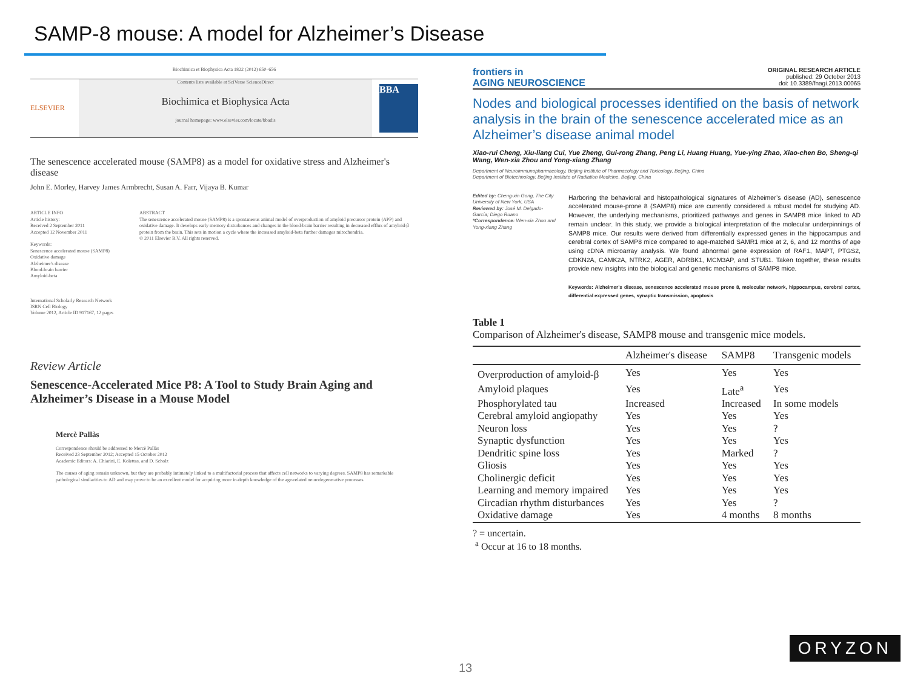SAMP-8 mouse: A model for Alzheimer’s Disease
Biochimica et Biophysica Acta 1822 (2012) 650–656
ELSEVIER
Contents lists available at SciVerse ScienceDirect
Biochimica et Biophysica Acta
journal homepage: www.elsevier.com/locate/bbadis
BBA
The senescence accelerated mouse (SAMP8) as a model for oxidative stress and Alzheimer's disease
John E. Morley, Harvey James Armbrecht, Susan A. Farr, Vijaya B. Kumar
ARTICLE INFO
Article history:
Received 2 September 2011
Accepted 12 November 2011
Keywords:
Senescence accelerated mouse (SAMP8)
Oxidative damage
Alzheimer's disease
Blood-brain barrier
Amyloid-beta
ABSTRACT
The senescence accelerated mouse (SAMP8) is a spontaneous animal model of overproduction of amyloid precursor protein (APP) and oxidative damage. It develops early memory disturbances and changes in the blood-brain barrier resulting in decreased efflux of amyloid-β protein from the brain. This sets in motion a cycle where the increased amyloid-beta further damages mitochondria.
© 2011 Elsevier B.V. All rights reserved.
International Scholarly Research Network
ISRN Cell Biology
Volume 2012, Article ID 917167, 12 pages
Review Article
Senescence-Accelerated Mice P8: A Tool to Study Brain Aging and Alzheimer’s Disease in a Mouse Model
Mercè Pallàs
Correspondence should be addressed to Mercè Pallàs
Received 23 September 2012; Accepted 15 October 2012
Academic Editors: A. Chiarini, E. Kolettas, and D. Scholz
The causes of aging remain unknown, but they are probably intimately linked to a multifactorial process that affects cell networks to varying degrees. SAMP8 has remarkable pathological similarities to AD and may prove to be an excellent model for acquiring more in-depth knowledge of the age-related neurodegenerative processes.
frontiers in
AGING NEUROSCIENCE
ORIGINAL RESEARCH ARTICLE
published: 29 October 2013
doi: 10.3389/fnagi.2013.00065
Nodes and biological processes identified on the basis of network analysis in the brain of the senescence accelerated mice as an Alzheimer’s disease animal model
Xiao-rui Cheng, Xiu-liang Cui, Yue Zheng, Gui-rong Zhang, Peng Li, Huang Huang, Yue-ying Zhao, Xiao-chen Bo, Sheng-qi Wang, Wen-xia Zhou and Yong-xiang Zhang
Department of Neuroimmunopharmacology, Beijing Institute of Pharmacology and Toxicology, Beijing, China
Department of Biotechnology, Beijing Institute of Radiation Medicine, Beijing, China
Edited by: Cheng-xin Gong, The City University of New York, USA
Reviewed by: José M. Delgado-García; Diego Ruano
*Correspondence: Wen-xia Zhou and Yong-xiang Zhang
Harboring the behavioral and histopathological signatures of Alzheimer’s disease (AD), senescence accelerated mouse-prone 8 (SAMP8) mice are currently considered a robust model for studying AD. However, the underlying mechanisms, prioritized pathways and genes in SAMP8 mice linked to AD remain unclear. In this study, we provide a biological interpretation of the molecular underpinnings of SAMP8 mice. Our results were derived from differentially expressed genes in the hippocampus and cerebral cortex of SAMP8 mice compared to age-matched SAMR1 mice at 2, 6, and 12 months of age using cDNA microarray analysis. We found abnormal gene expression of RAF1, MAPT, PTGS2, CDKN2A, CAMK2A, NTRK2, AGER, ADRBK1, MCM3AP, and STUB1. Taken together, these results provide new insights into the biological and genetic mechanisms of SAMP8 mice.
Keywords: Alzheimer’s disease, senescence accelerated mouse prone 8, molecular network, hippocampus, cerebral cortex, differential expressed genes, synaptic transmission, apoptosis
Table 1
Comparison of Alzheimer's disease, SAMP8 mouse and transgenic mice models.
| | Alzheimer's disease | SAMP8 | Transgenic models |
| --- | --- | --- | --- |
| Overproduction of amyloid-β | Yes | Yes | Yes |
| Amyloid plaques | Yes | Late<sup>a</sup> | Yes |
| Phosphorylated tau | Increased | Increased | In some models |
| Cerebral amyloid angiopathy | Yes | Yes | Yes |
| Neuron loss | Yes | Yes | ? |
| Synaptic dysfunction | Yes | Yes | Yes |
| Dendritic spine loss | Yes | Marked | ? |
| Gliosis | Yes | Yes | Yes |
| Cholinergic deficit | Yes | Yes | Yes |
| Learning and memory impaired | Yes | Yes | Yes |
| Circadian rhythm disturbances | Yes | Yes | ? |
| Oxidative damage | Yes | 4 months | 8 months |
? = uncertain.
<sup>a</sup> Occur at 16 to 18 months.
13
ORYZON